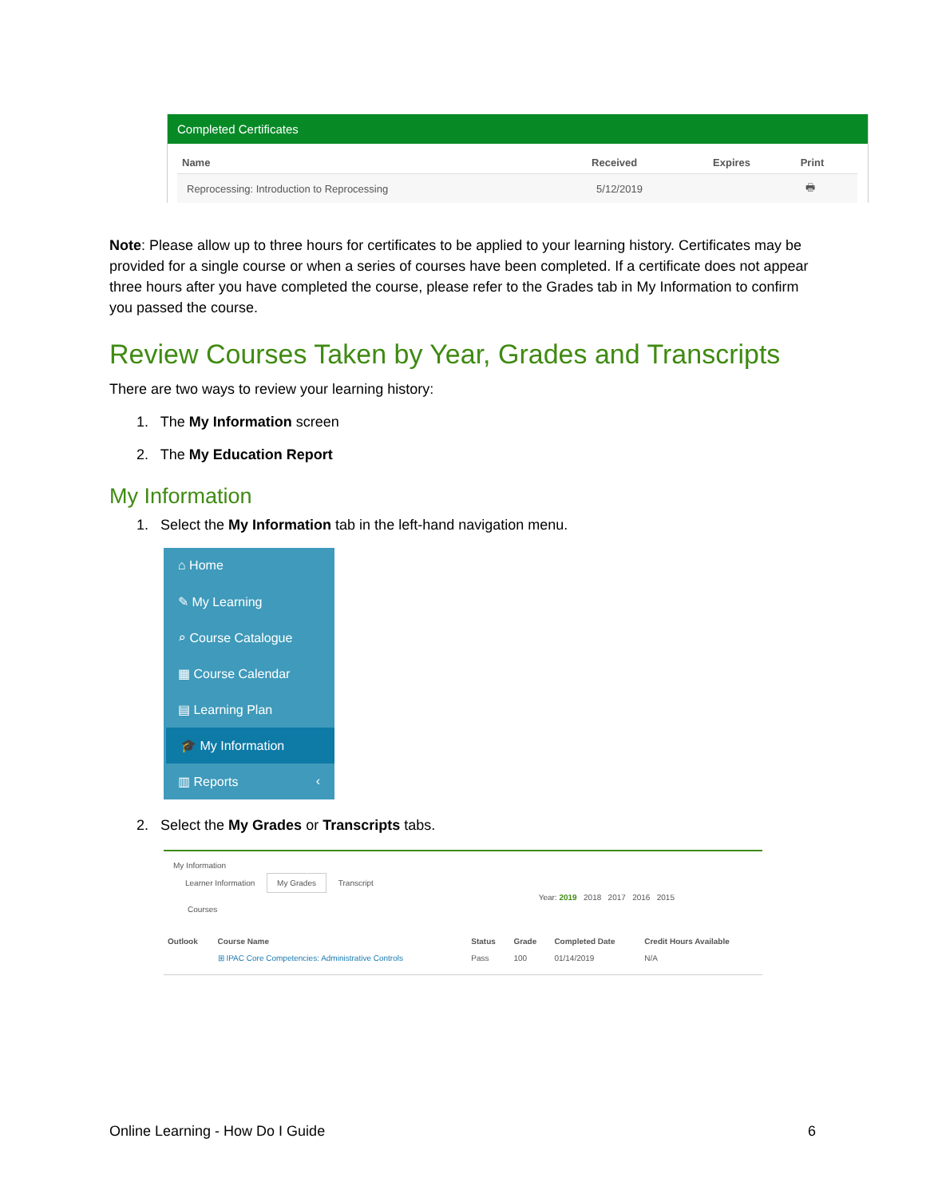Completed Certificates
| Name | Received | Expires | Print |
| --- | --- | --- | --- |
| Reprocessing: Introduction to Reprocessing | 5/12/2019 | | 🖶 |
Note: Please allow up to three hours for certificates to be applied to your learning history. Certificates may be provided for a single course or when a series of courses have been completed. If a certificate does not appear three hours after you have completed the course, please refer to the Grades tab in My Information to confirm you passed the course.
Review Courses Taken by Year, Grades and Transcripts
There are two ways to review your learning history:
1. The My Information screen
2. The My Education Report
My Information
1. Select the My Information tab in the left-hand navigation menu.
⌂ Home
✎ My Learning
⌕ Course Catalogue
▦ Course Calendar
▤ Learning Plan
🎓 My Information
▥ Reports ‹
2. Select the My Grades or Transcripts tabs.
My Information
Learner Information My Grades Transcript
Year: 2019 2018 2017 2016 2015
Courses
| Outlook | Course Name | Status | Grade | Completed Date | Credit Hours Available |
| --- | --- | --- | --- | --- | --- |
| | ⊞ IPAC Core Competencies: Administrative Controls | Pass | 100 | 01/14/2019 | N/A |
Online Learning - How Do I Guide 6